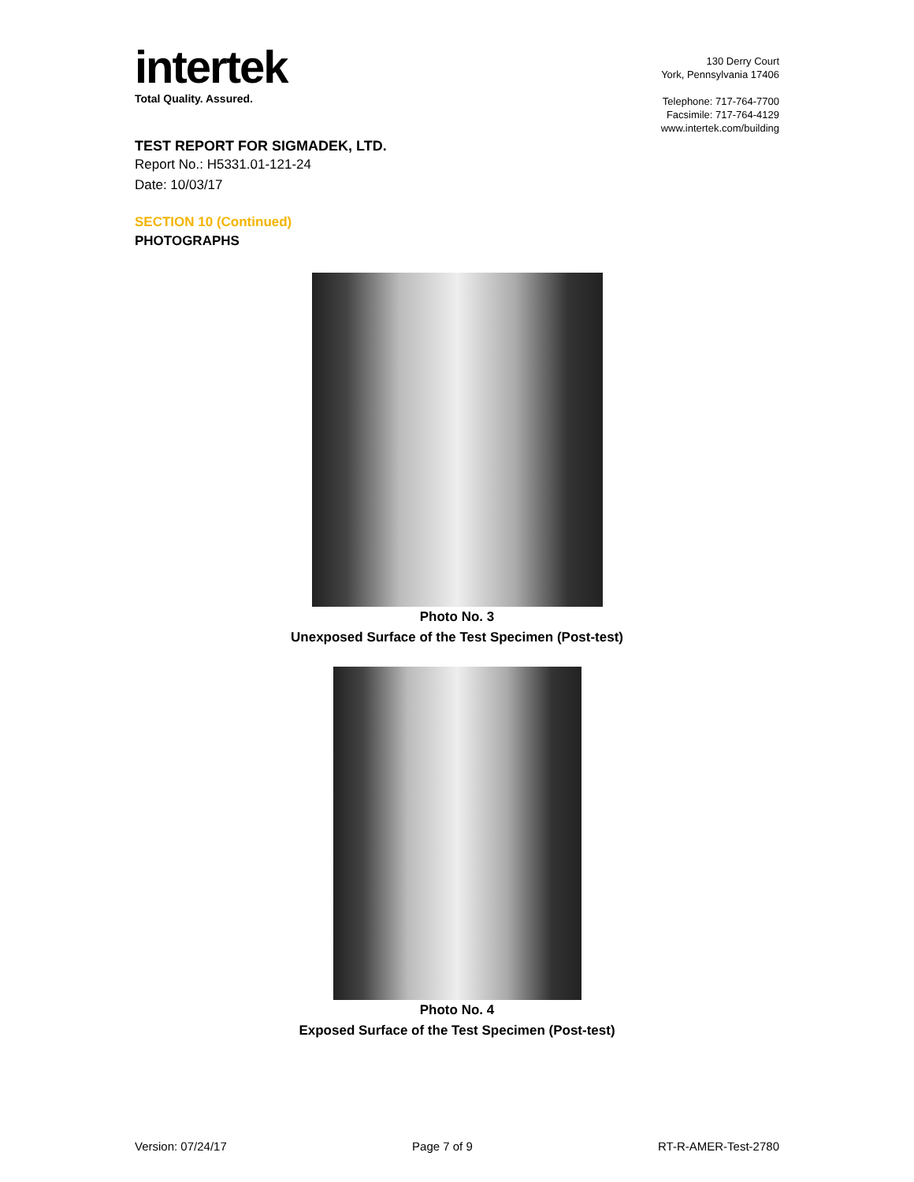intertek
Total Quality. Assured.
130 Derry Court
York, Pennsylvania 17406
Telephone: 717-764-7700
Facsimile: 717-764-4129
www.intertek.com/building
TEST REPORT FOR SIGMADEK, LTD.
Report No.: H5331.01-121-24
Date: 10/03/17
SECTION 10 (Continued)
PHOTOGRAPHS
Photo No. 3
Unexposed Surface of the Test Specimen (Post-test)
Photo No. 4
Exposed Surface of the Test Specimen (Post-test)
Version: 07/24/17 Page 7 of 9 RT-R-AMER-Test-2780